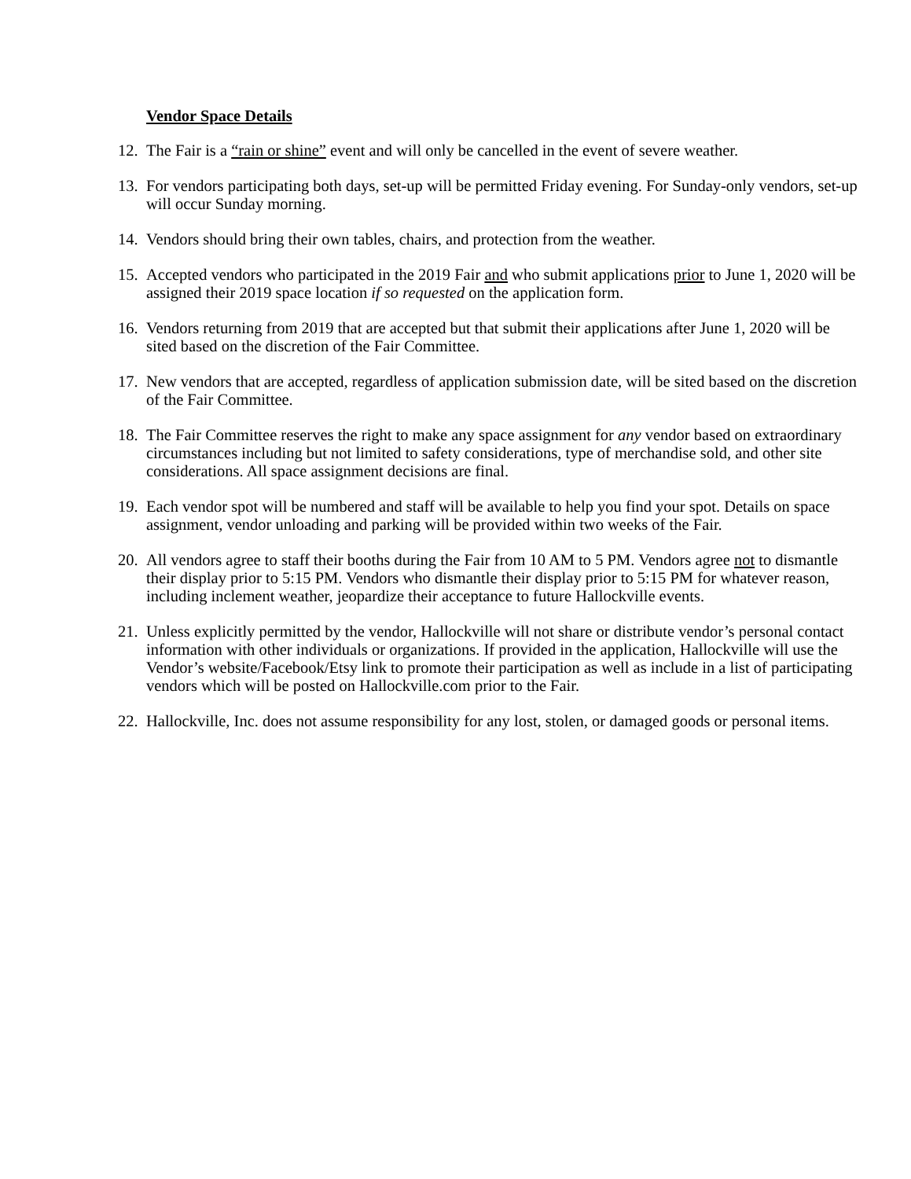Vendor Space Details
12. The Fair is a “rain or shine” event and will only be cancelled in the event of severe weather.
13. For vendors participating both days, set-up will be permitted Friday evening. For Sunday-only vendors, set-up will occur Sunday morning.
14. Vendors should bring their own tables, chairs, and protection from the weather.
15. Accepted vendors who participated in the 2019 Fair and who submit applications prior to June 1, 2020 will be assigned their 2019 space location if so requested on the application form.
16. Vendors returning from 2019 that are accepted but that submit their applications after June 1, 2020 will be sited based on the discretion of the Fair Committee.
17. New vendors that are accepted, regardless of application submission date, will be sited based on the discretion of the Fair Committee.
18. The Fair Committee reserves the right to make any space assignment for any vendor based on extraordinary circumstances including but not limited to safety considerations, type of merchandise sold, and other site considerations. All space assignment decisions are final.
19. Each vendor spot will be numbered and staff will be available to help you find your spot. Details on space assignment, vendor unloading and parking will be provided within two weeks of the Fair.
20. All vendors agree to staff their booths during the Fair from 10 AM to 5 PM. Vendors agree not to dismantle their display prior to 5:15 PM. Vendors who dismantle their display prior to 5:15 PM for whatever reason, including inclement weather, jeopardize their acceptance to future Hallockville events.
21. Unless explicitly permitted by the vendor, Hallockville will not share or distribute vendor’s personal contact information with other individuals or organizations. If provided in the application, Hallockville will use the Vendor’s website/Facebook/Etsy link to promote their participation as well as include in a list of participating vendors which will be posted on Hallockville.com prior to the Fair.
22. Hallockville, Inc. does not assume responsibility for any lost, stolen, or damaged goods or personal items.